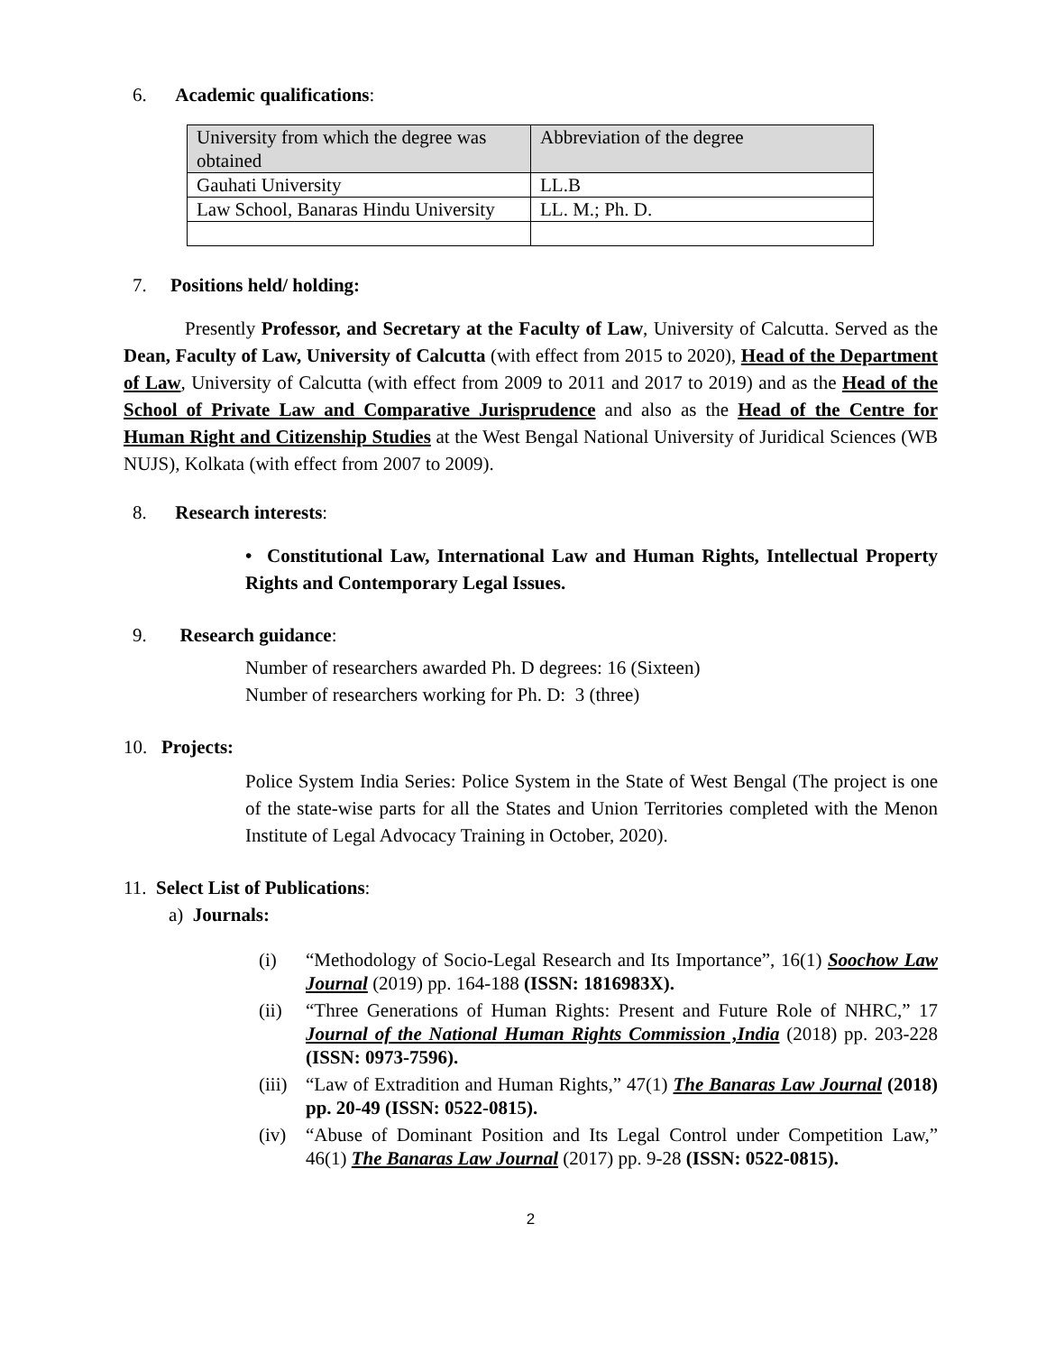6. Academic qualifications:
| University from which the degree was obtained | Abbreviation of the degree |
| --- | --- |
| Gauhati University | LL.B |
| Law School, Banaras Hindu University | LL. M.; Ph. D. |
7. Positions held/ holding:
Presently Professor, and Secretary at the Faculty of Law, University of Calcutta. Served as the Dean, Faculty of Law, University of Calcutta (with effect from 2015 to 2020), Head of the Department of Law, University of Calcutta (with effect from 2009 to 2011 and 2017 to 2019) and as the Head of the School of Private Law and Comparative Jurisprudence and also as the Head of the Centre for Human Right and Citizenship Studies at the West Bengal National University of Juridical Sciences (WB NUJS), Kolkata (with effect from 2007 to 2009).
8. Research interests:
• Constitutional Law, International Law and Human Rights, Intellectual Property Rights and Contemporary Legal Issues.
9. Research guidance:
Number of researchers awarded Ph. D degrees: 16 (Sixteen)
Number of researchers working for Ph. D: 3 (three)
10. Projects:
Police System India Series: Police System in the State of West Bengal (The project is one of the state-wise parts for all the States and Union Territories completed with the Menon Institute of Legal Advocacy Training in October, 2020).
11. Select List of Publications:
a) Journals:
(i) “Methodology of Socio-Legal Research and Its Importance”, 16(1) Soochow Law Journal (2019) pp. 164-188 (ISSN: 1816983X).
(ii) “Three Generations of Human Rights: Present and Future Role of NHRC,” 17 Journal of the National Human Rights Commission ,India (2018) pp. 203-228 (ISSN: 0973-7596).
(iii) “Law of Extradition and Human Rights,” 47(1) The Banaras Law Journal (2018) pp. 20-49 (ISSN: 0522-0815).
(iv) “Abuse of Dominant Position and Its Legal Control under Competition Law,” 46(1) The Banaras Law Journal (2017) pp. 9-28 (ISSN: 0522-0815).
2